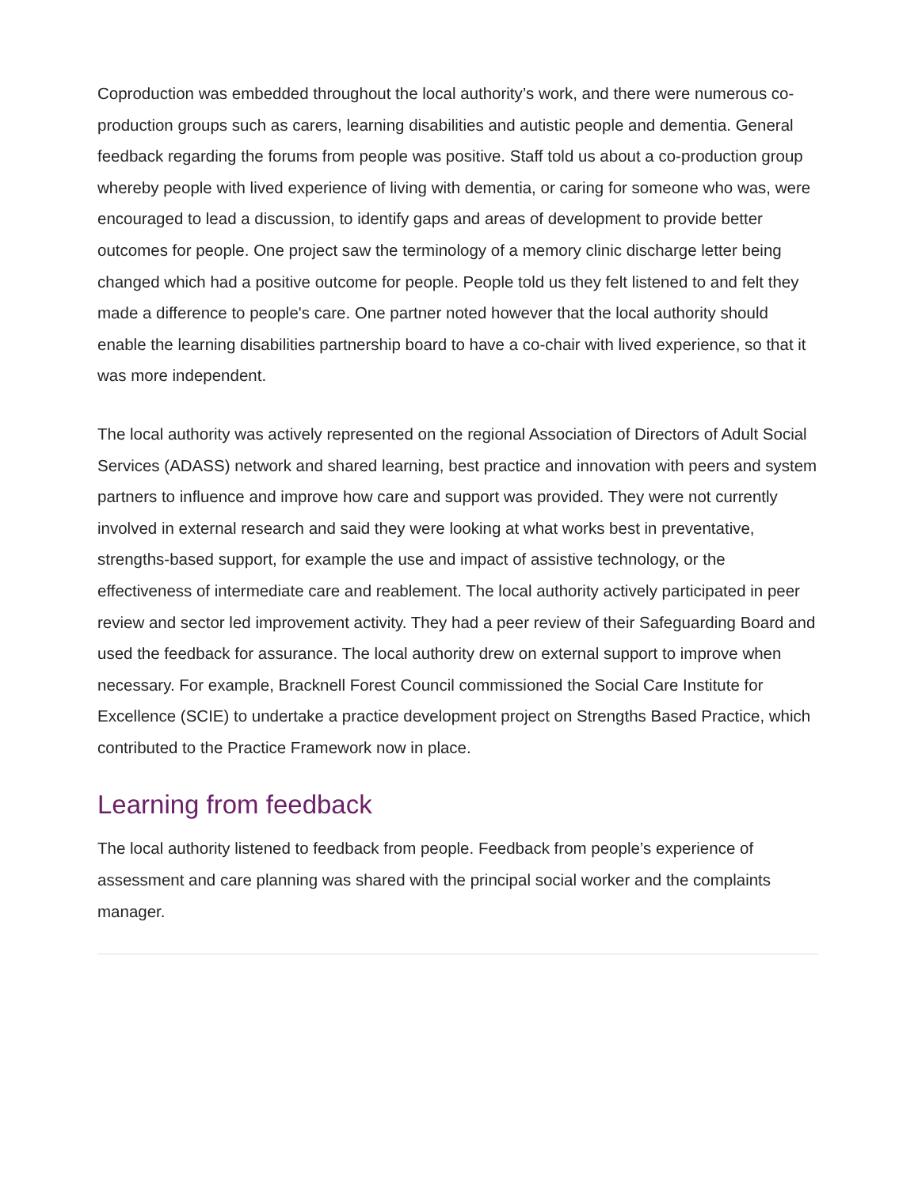Coproduction was embedded throughout the local authority’s work, and there were numerous co-production groups such as carers, learning disabilities and autistic people and dementia. General feedback regarding the forums from people was positive. Staff told us about a co-production group whereby people with lived experience of living with dementia, or caring for someone who was, were encouraged to lead a discussion, to identify gaps and areas of development to provide better outcomes for people. One project saw the terminology of a memory clinic discharge letter being changed which had a positive outcome for people. People told us they felt listened to and felt they made a difference to people's care. One partner noted however that the local authority should enable the learning disabilities partnership board to have a co-chair with lived experience, so that it was more independent.
The local authority was actively represented on the regional Association of Directors of Adult Social Services (ADASS) network and shared learning, best practice and innovation with peers and system partners to influence and improve how care and support was provided. They were not currently involved in external research and said they were looking at what works best in preventative, strengths-based support, for example the use and impact of assistive technology, or the effectiveness of intermediate care and reablement. The local authority actively participated in peer review and sector led improvement activity. They had a peer review of their Safeguarding Board and used the feedback for assurance. The local authority drew on external support to improve when necessary. For example, Bracknell Forest Council commissioned the Social Care Institute for Excellence (SCIE) to undertake a practice development project on Strengths Based Practice, which contributed to the Practice Framework now in place.
Learning from feedback
The local authority listened to feedback from people. Feedback from people’s experience of assessment and care planning was shared with the principal social worker and the complaints manager.